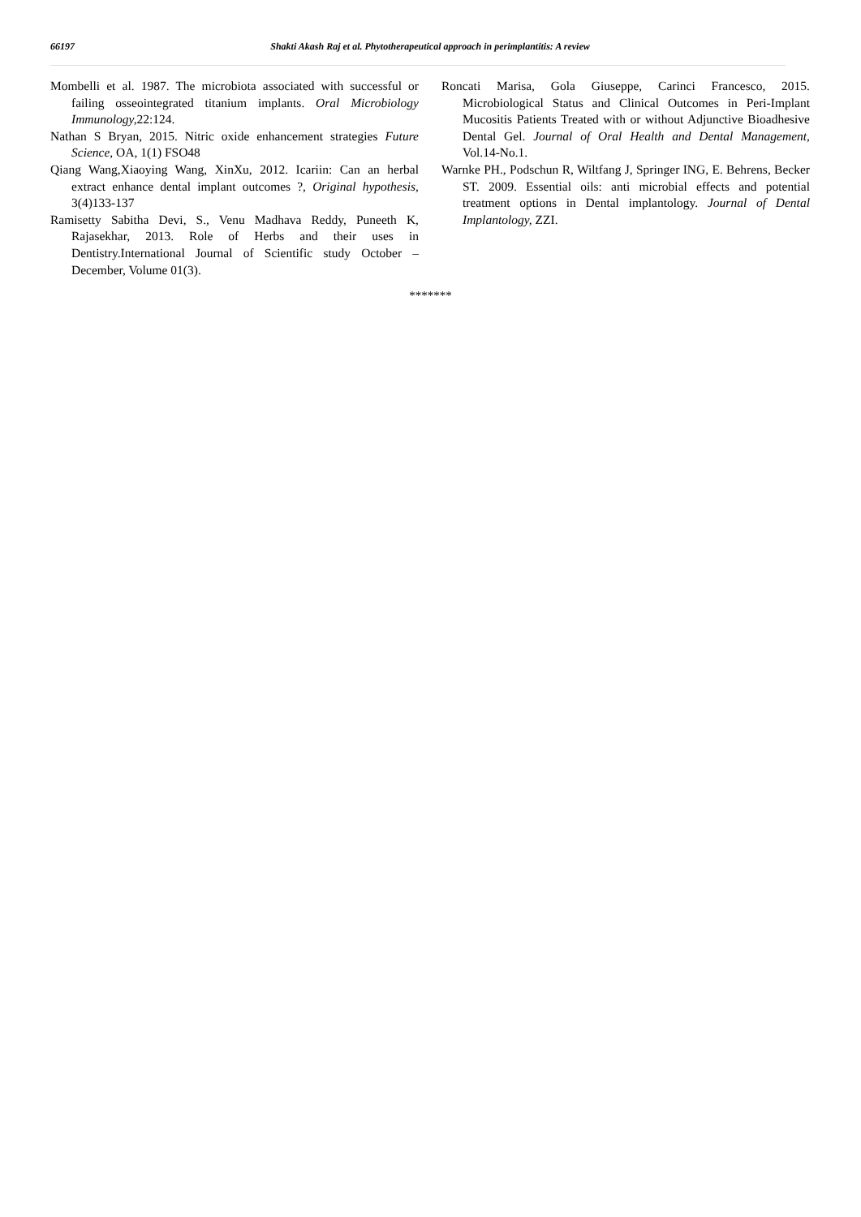66197 Shakti Akash Raj et al. Phytotherapeutical approach in perimplantitis: A review
Mombelli et al. 1987. The microbiota associated with successful or failing osseointegrated titanium implants. Oral Microbiology Immunology, 22:124.
Nathan S Bryan, 2015. Nitric oxide enhancement strategies Future Science, OA, 1(1) FSO48
Qiang Wang,Xiaoying Wang, XinXu, 2012. Icariin: Can an herbal extract enhance dental implant outcomes ?, Original hypothesis, 3(4)133-137
Ramisetty Sabitha Devi, S., Venu Madhava Reddy, Puneeth K, Rajasekhar, 2013. Role of Herbs and their uses in Dentistry.International Journal of Scientific study October – December, Volume 01(3).
Roncati Marisa, Gola Giuseppe, Carinci Francesco, 2015. Microbiological Status and Clinical Outcomes in Peri-Implant Mucositis Patients Treated with or without Adjunctive Bioadhesive Dental Gel. Journal of Oral Health and Dental Management, Vol.14-No.1.
Warnke PH., Podschun R, Wiltfang J, Springer ING, E. Behrens, Becker ST. 2009. Essential oils: anti microbial effects and potential treatment options in Dental implantology. Journal of Dental Implantology, ZZI.
*******